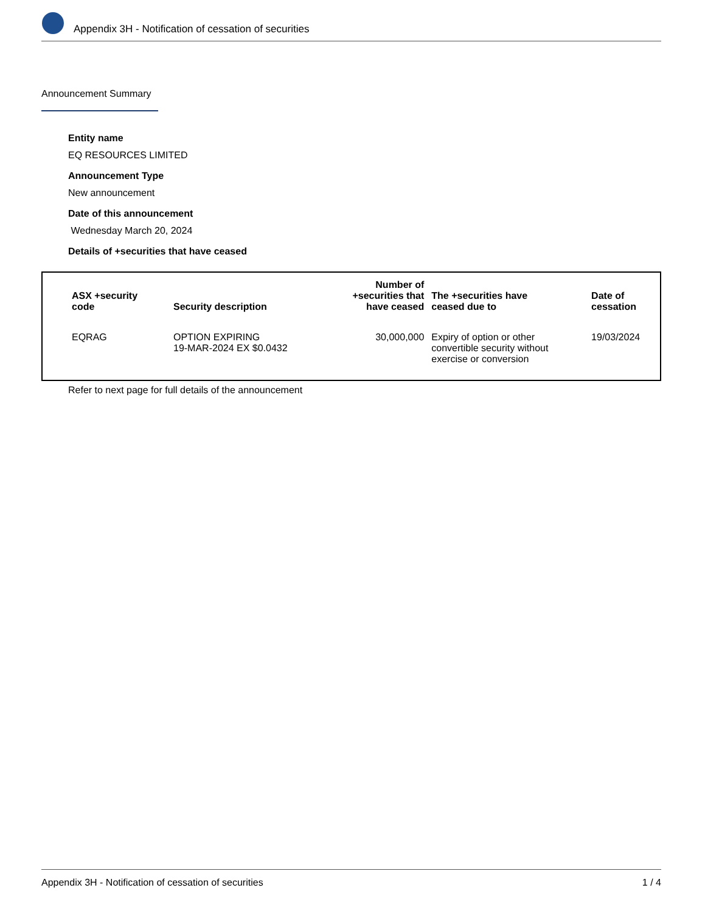Appendix 3H - Notification of cessation of securities
Announcement Summary
Entity name
EQ RESOURCES LIMITED
Announcement Type
New announcement
Date of this announcement
Wednesday March 20, 2024
Details of +securities that have ceased
| ASX +security code | Security description | Number of +securities that have ceased | The +securities have ceased due to | Date of cessation |
| --- | --- | --- | --- | --- |
| EQRAG | OPTION EXPIRING 19-MAR-2024 EX $0.0432 | 30,000,000 | Expiry of option or other convertible security without exercise or conversion | 19/03/2024 |
Refer to next page for full details of the announcement
Appendix 3H - Notification of cessation of securities 1 / 4